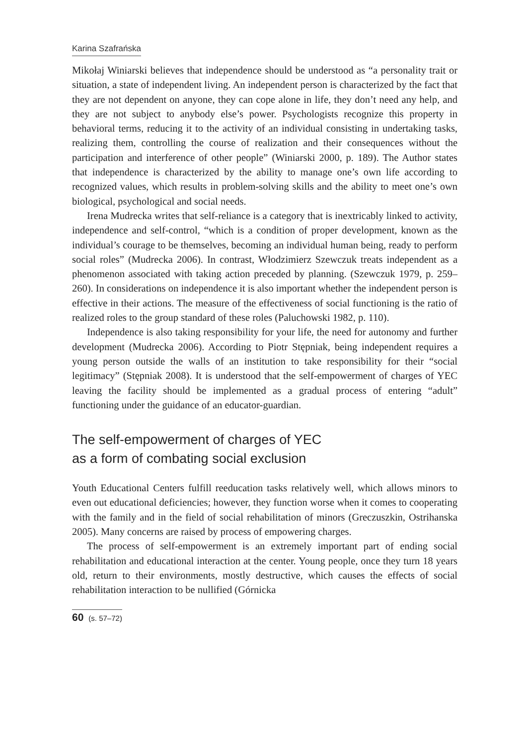Karina Szafrańska
Mikołaj Winiarski believes that independence should be understood as “a personality trait or situation, a state of independent living. An independent person is characterized by the fact that they are not dependent on anyone, they can cope alone in life, they don’t need any help, and they are not subject to anybody else’s power. Psychologists recognize this property in behavioral terms, reducing it to the activity of an individual consisting in undertaking tasks, realizing them, controlling the course of realization and their consequences without the participation and interference of other people” (Winiarski 2000, p. 189). The Author states that independence is characterized by the ability to manage one’s own life according to recognized values, which results in problem-solving skills and the ability to meet one’s own biological, psychological and social needs.
Irena Mudrecka writes that self-reliance is a category that is inextricably linked to activity, independence and self-control, “which is a condition of proper development, known as the individual’s courage to be themselves, becoming an individual human being, ready to perform social roles” (Mudrecka 2006). In contrast, Włodzimierz Szewczuk treats independent as a phenomenon associated with taking action preceded by planning. (Szewczuk 1979, p. 259–260). In considerations on independence it is also important whether the independent person is effective in their actions. The measure of the effectiveness of social functioning is the ratio of realized roles to the group standard of these roles (Paluchowski 1982, p. 110).
Independence is also taking responsibility for your life, the need for autonomy and further development (Mudrecka 2006). According to Piotr Stępniak, being independent requires a young person outside the walls of an institution to take responsibility for their “social legitimacy” (Stępniak 2008). It is understood that the self-empowerment of charges of YEC leaving the facility should be implemented as a gradual process of entering “adult” functioning under the guidance of an educator-guardian.
The self-empowerment of charges of YEC
as a form of combating social exclusion
Youth Educational Centers fulfill reeducation tasks relatively well, which allows minors to even out educational deficiencies; however, they function worse when it comes to cooperating with the family and in the field of social rehabilitation of minors (Greczuszkin, Ostrihanska 2005). Many concerns are raised by process of empowering charges.
The process of self-empowerment is an extremely important part of ending social rehabilitation and educational interaction at the center. Young people, once they turn 18 years old, return to their environments, mostly destructive, which causes the effects of social rehabilitation interaction to be nullified (Górnicka
60 (s. 57–72)